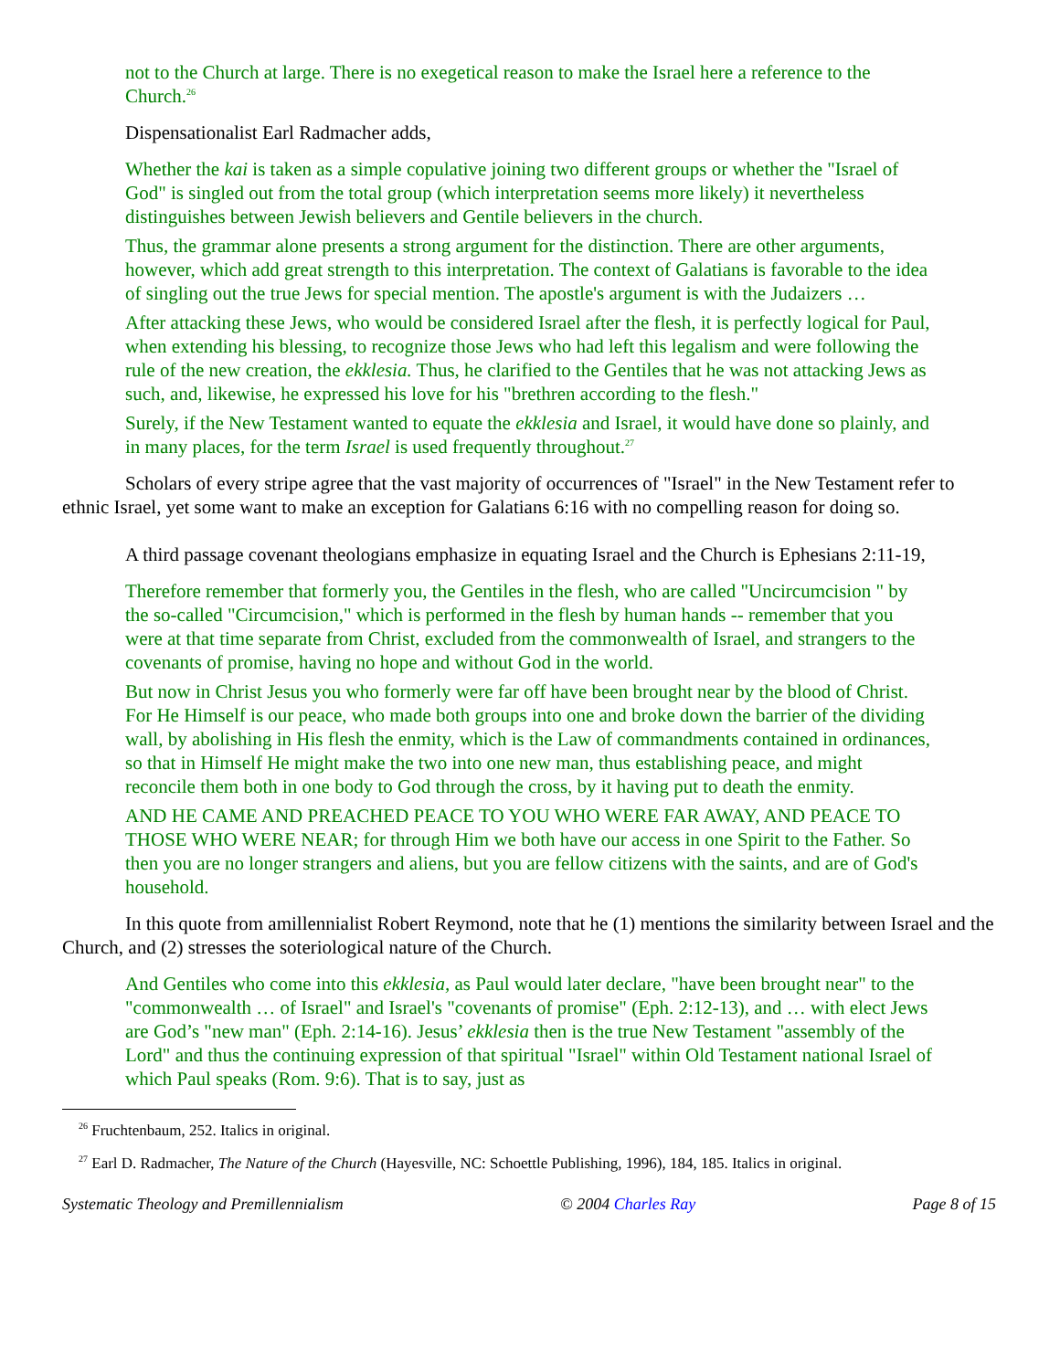not to the Church at large. There is no exegetical reason to make the Israel here a reference to the Church.<sup>26</sup>
Dispensationalist Earl Radmacher adds,
Whether the kai is taken as a simple copulative joining two different groups or whether the "Israel of God" is singled out from the total group (which interpretation seems more likely) it nevertheless distinguishes between Jewish believers and Gentile believers in the church.
Thus, the grammar alone presents a strong argument for the distinction. There are other arguments, however, which add great strength to this interpretation. The context of Galatians is favorable to the idea of singling out the true Jews for special mention. The apostle's argument is with the Judaizers …
After attacking these Jews, who would be considered Israel after the flesh, it is perfectly logical for Paul, when extending his blessing, to recognize those Jews who had left this legalism and were following the rule of the new creation, the ekklesia. Thus, he clarified to the Gentiles that he was not attacking Jews as such, and, likewise, he expressed his love for his "brethren according to the flesh."
Surely, if the New Testament wanted to equate the ekklesia and Israel, it would have done so plainly, and in many places, for the term Israel is used frequently throughout.<sup>27</sup>
Scholars of every stripe agree that the vast majority of occurrences of "Israel" in the New Testament refer to ethnic Israel, yet some want to make an exception for Galatians 6:16 with no compelling reason for doing so.
A third passage covenant theologians emphasize in equating Israel and the Church is Ephesians 2:11-19,
Therefore remember that formerly you, the Gentiles in the flesh, who are called "Uncircumcision " by the so-called "Circumcision," which is performed in the flesh by human hands -- remember that you were at that time separate from Christ, excluded from the commonwealth of Israel, and strangers to the covenants of promise, having no hope and without God in the world.
But now in Christ Jesus you who formerly were far off have been brought near by the blood of Christ. For He Himself is our peace, who made both groups into one and broke down the barrier of the dividing wall, by abolishing in His flesh the enmity, which is the Law of commandments contained in ordinances, so that in Himself He might make the two into one new man, thus establishing peace, and might reconcile them both in one body to God through the cross, by it having put to death the enmity.
AND HE CAME AND PREACHED PEACE TO YOU WHO WERE FAR AWAY, AND PEACE TO THOSE WHO WERE NEAR; for through Him we both have our access in one Spirit to the Father. So then you are no longer strangers and aliens, but you are fellow citizens with the saints, and are of God's household.
In this quote from amillennialist Robert Reymond, note that he (1) mentions the similarity between Israel and the Church, and (2) stresses the soteriological nature of the Church.
And Gentiles who come into this ekklesia, as Paul would later declare, "have been brought near" to the "commonwealth … of Israel" and Israel's "covenants of promise" (Eph. 2:12-13), and … with elect Jews are God’s "new man" (Eph. 2:14-16). Jesus’ ekklesia then is the true New Testament "assembly of the Lord" and thus the continuing expression of that spiritual "Israel" within Old Testament national Israel of which Paul speaks (Rom. 9:6). That is to say, just as
<sup>26</sup> Fruchtenbaum, 252. Italics in original.
<sup>27</sup> Earl D. Radmacher, The Nature of the Church (Hayesville, NC: Schoettle Publishing, 1996), 184, 185. Italics in original.
Systematic Theology and Premillennialism © 2004 Charles Ray Page 8 of 15